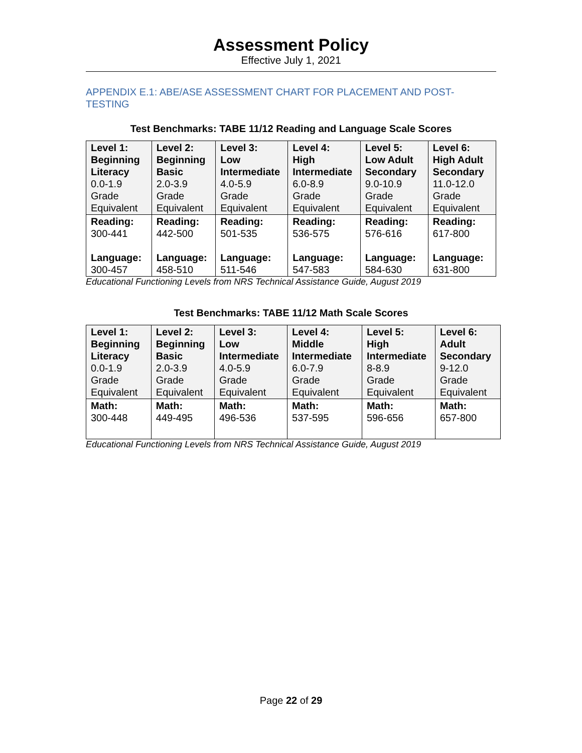Assessment Policy
Effective July 1, 2021
APPENDIX E.1: ABE/ASE ASSESSMENT CHART FOR PLACEMENT AND POST-TESTING
Test Benchmarks: TABE 11/12 Reading and Language Scale Scores
| Level 1: Beginning Literacy 0.0-1.9 Grade Equivalent | Level 2: Beginning Basic 2.0-3.9 Grade Equivalent | Level 3: Low Intermediate 4.0-5.9 Grade Equivalent | Level 4: High Intermediate 6.0-8.9 Grade Equivalent | Level 5: Low Adult Secondary 9.0-10.9 Grade Equivalent | Level 6: High Adult Secondary 11.0-12.0 Grade Equivalent |
| Reading: 300-441 Language: 300-457 | Reading: 442-500 Language: 458-510 | Reading: 501-535 Language: 511-546 | Reading: 536-575 Language: 547-583 | Reading: 576-616 Language: 584-630 | Reading: 617-800 Language: 631-800 |
Educational Functioning Levels from NRS Technical Assistance Guide, August 2019
Test Benchmarks: TABE 11/12 Math Scale Scores
| Level 1: Beginning Literacy 0.0-1.9 Grade Equivalent | Level 2: Beginning Basic 2.0-3.9 Grade Equivalent | Level 3: Low Intermediate 4.0-5.9 Grade Equivalent | Level 4: Middle Intermediate 6.0-7.9 Grade Equivalent | Level 5: High Intermediate 8-8.9 Grade Equivalent | Level 6: Adult Secondary 9-12.0 Grade Equivalent |
| Math: 300-448 | Math: 449-495 | Math: 496-536 | Math: 537-595 | Math: 596-656 | Math: 657-800 |
Educational Functioning Levels from NRS Technical Assistance Guide, August 2019
Page 22 of 29